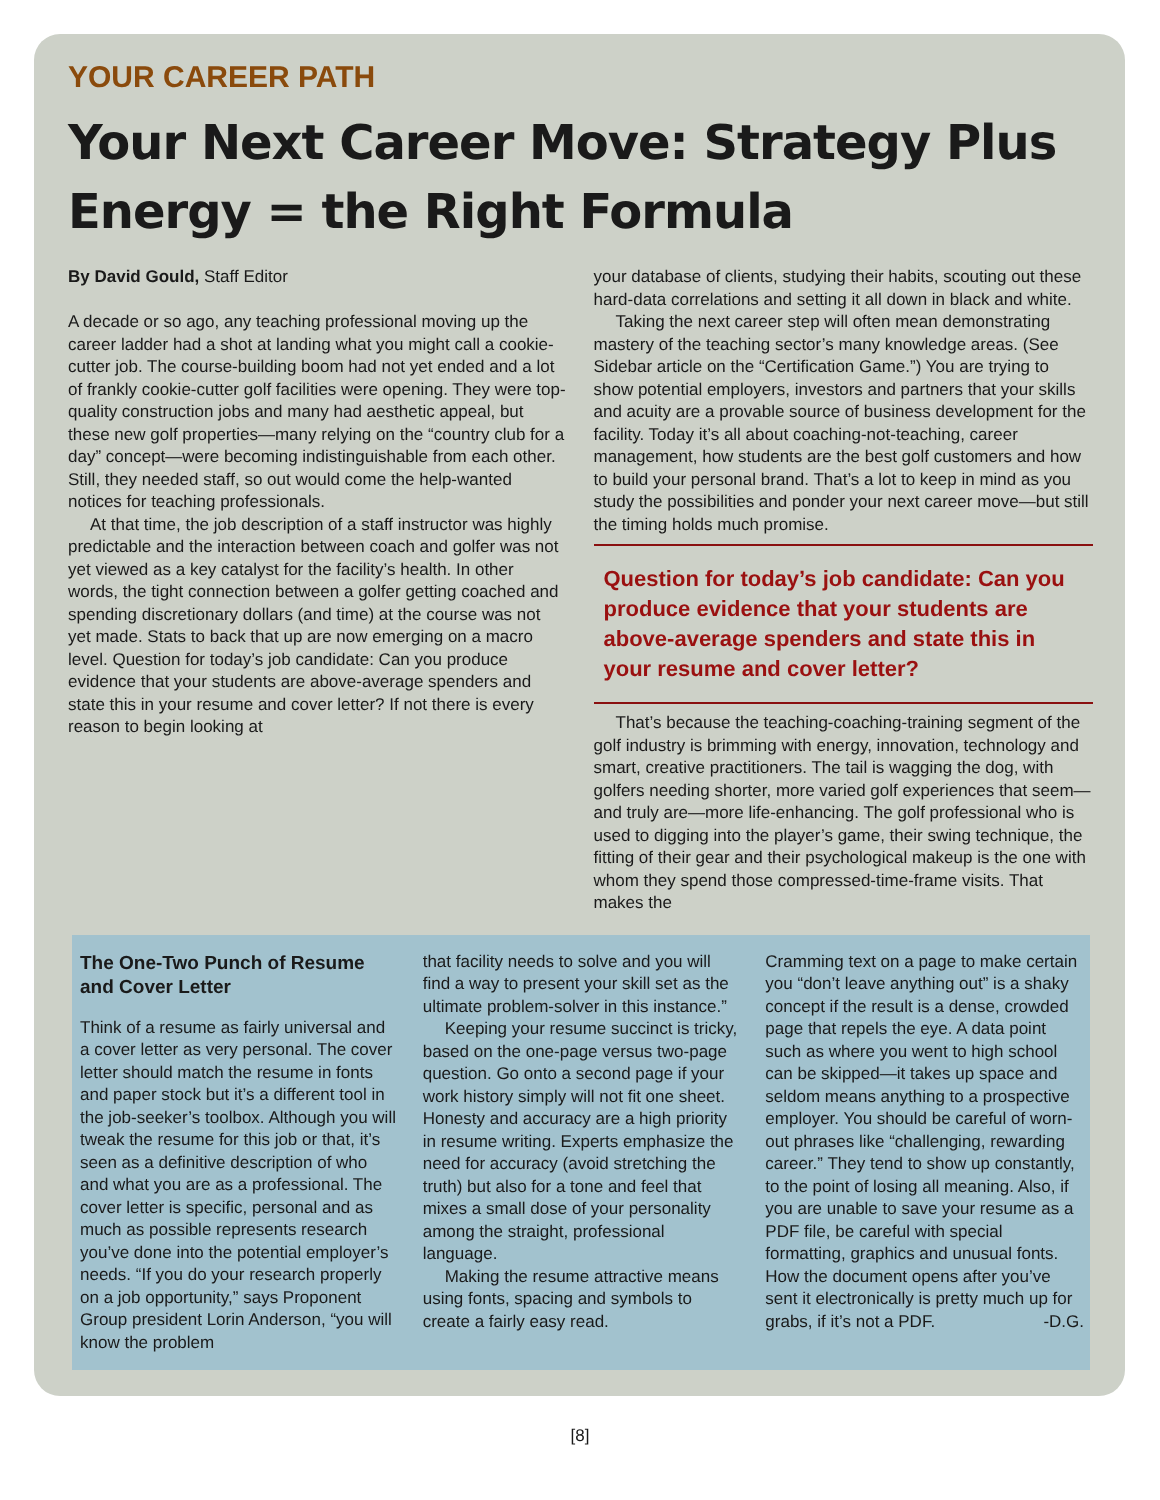YOUR CAREER PATH
Your Next Career Move: Strategy Plus Energy = the Right Formula
By David Gould, Staff Editor
A decade or so ago, any teaching professional moving up the career ladder had a shot at landing what you might call a cookie-cutter job. The course-building boom had not yet ended and a lot of frankly cookie-cutter golf facilities were opening. They were top-quality construction jobs and many had aesthetic appeal, but these new golf properties—many relying on the “country club for a day” concept—were becoming indistinguishable from each other. Still, they needed staff, so out would come the help-wanted notices for teaching professionals.
At that time, the job description of a staff instructor was highly predictable and the interaction between coach and golfer was not yet viewed as a key catalyst for the facility’s health. In other words, the tight connection between a golfer getting coached and spending discretionary dollars (and time) at the course was not yet made. Stats to back that up are now emerging on a macro level. Question for today’s job candidate: Can you produce evidence that your students are above-average spenders and state this in your resume and cover letter? If not there is every reason to begin looking at
your database of clients, studying their habits, scouting out these hard-data correlations and setting it all down in black and white.
Taking the next career step will often mean demonstrating mastery of the teaching sector’s many knowledge areas. (See Sidebar article on the “Certification Game.”) You are trying to show potential employers, investors and partners that your skills and acuity are a provable source of business development for the facility. Today it’s all about coaching-not-teaching, career management, how students are the best golf customers and how to build your personal brand. That’s a lot to keep in mind as you study the possibilities and ponder your next career move—but still the timing holds much promise.
Question for today’s job candidate: Can you produce evidence that your students are above-average spenders and state this in your resume and cover letter?
That’s because the teaching-coaching-training segment of the golf industry is brimming with energy, innovation, technology and smart, creative practitioners. The tail is wagging the dog, with golfers needing shorter, more varied golf experiences that seem—and truly are—more life-enhancing. The golf professional who is used to digging into the player’s game, their swing technique, the fitting of their gear and their psychological makeup is the one with whom they spend those compressed-time-frame visits. That makes the
The One-Two Punch of Resume and Cover Letter
Think of a resume as fairly universal and a cover letter as very personal. The cover letter should match the resume in fonts and paper stock but it’s a different tool in the job-seeker’s toolbox. Although you will tweak the resume for this job or that, it’s seen as a definitive description of who and what you are as a professional. The cover letter is specific, personal and as much as possible represents research you’ve done into the potential employer’s needs. “If you do your research properly on a job opportunity,” says Proponent Group president Lorin Anderson, “you will know the problem
that facility needs to solve and you will find a way to present your skill set as the ultimate problem-solver in this instance.”
Keeping your resume succinct is tricky, based on the one-page versus two-page question. Go onto a second page if your work history simply will not fit one sheet. Honesty and accuracy are a high priority in resume writing. Experts emphasize the need for accuracy (avoid stretching the truth) but also for a tone and feel that mixes a small dose of your personality among the straight, professional language.
Making the resume attractive means using fonts, spacing and symbols to create a fairly easy read.
Cramming text on a page to make certain you “don’t leave anything out” is a shaky concept if the result is a dense, crowded page that repels the eye. A data point such as where you went to high school can be skipped—it takes up space and seldom means anything to a prospective employer. You should be careful of worn-out phrases like “challenging, rewarding career.” They tend to show up constantly, to the point of losing all meaning. Also, if you are unable to save your resume as a PDF file, be careful with special formatting, graphics and unusual fonts. How the document opens after you’ve sent it electronically is pretty much up for grabs, if it’s not a PDF. -D.G.
[8]